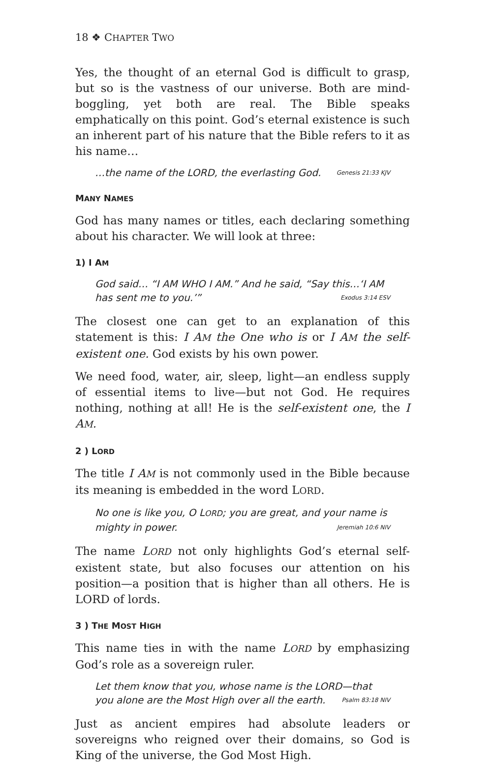18 ❖ CHAPTER TWO
Yes, the thought of an eternal God is difficult to grasp, but so is the vastness of our universe. Both are mind-boggling, yet both are real. The Bible speaks emphatically on this point. God’s eternal existence is such an inherent part of his nature that the Bible refers to it as his name…
…the name of the LORD, the everlasting God. Genesis 21:33 KJV
MANY NAMES
God has many names or titles, each declaring something about his character. We will look at three:
1) I AM
God said… “I AM WHO I AM.” And he said, “Say this…‘I AM has sent me to you.’” Exodus 3:14 ESV
The closest one can get to an explanation of this statement is this: I AM the One who is or I AM the self-existent one. God exists by his own power.
We need food, water, air, sleep, light—an endless supply of essential items to live—but not God. He requires nothing, nothing at all! He is the self-existent one, the I AM.
2 ) LORD
The title I AM is not commonly used in the Bible because its meaning is embedded in the word LORD.
No one is like you, O LORD; you are great, and your name is mighty in power. Jeremiah 10:6 NIV
The name LORD not only highlights God’s eternal self-existent state, but also focuses our attention on his position—a position that is higher than all others. He is LORD of lords.
3 ) THE MOST HIGH
This name ties in with the name LORD by emphasizing God’s role as a sovereign ruler.
Let them know that you, whose name is the LORD—that you alone are the Most High over all the earth. Psalm 83:18 NIV
Just as ancient empires had absolute leaders or sovereigns who reigned over their domains, so God is King of the universe, the God Most High.